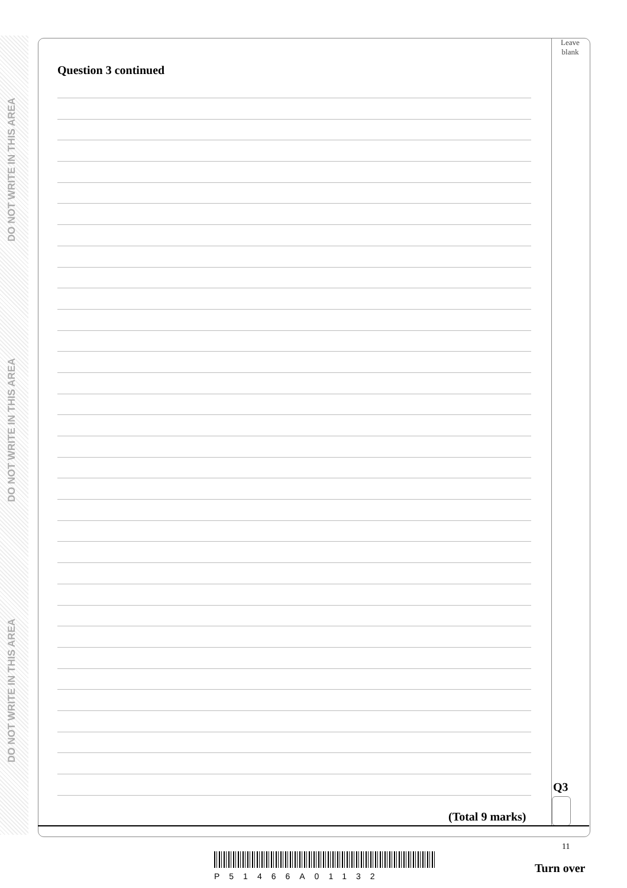DO NOT WRITE IN THIS AREA
DO NOT WRITE IN THIS AREA
DO NOT WRITE IN THIS AREA
Leave
blank
Question 3 continued
Q3
(Total 9 marks)
11
P51466A01132
Turn over